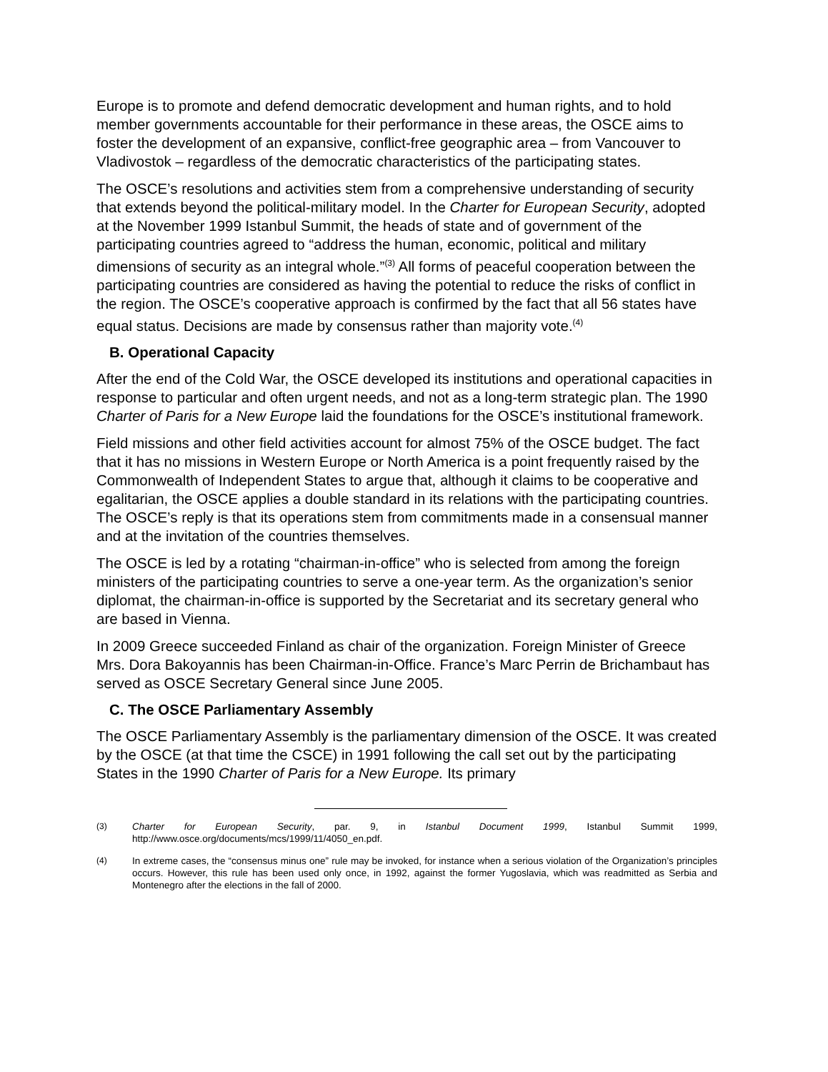Europe is to promote and defend democratic development and human rights, and to hold member governments accountable for their performance in these areas, the OSCE aims to foster the development of an expansive, conflict-free geographic area – from Vancouver to Vladivostok – regardless of the democratic characteristics of the participating states.
The OSCE’s resolutions and activities stem from a comprehensive understanding of security that extends beyond the political-military model. In the Charter for European Security, adopted at the November 1999 Istanbul Summit, the heads of state and of government of the participating countries agreed to “address the human, economic, political and military dimensions of security as an integral whole.”<sup>(3)</sup> All forms of peaceful cooperation between the participating countries are considered as having the potential to reduce the risks of conflict in the region. The OSCE’s cooperative approach is confirmed by the fact that all 56 states have equal status. Decisions are made by consensus rather than majority vote.<sup>(4)</sup>
B. Operational Capacity
After the end of the Cold War, the OSCE developed its institutions and operational capacities in response to particular and often urgent needs, and not as a long-term strategic plan. The 1990 Charter of Paris for a New Europe laid the foundations for the OSCE’s institutional framework.
Field missions and other field activities account for almost 75% of the OSCE budget. The fact that it has no missions in Western Europe or North America is a point frequently raised by the Commonwealth of Independent States to argue that, although it claims to be cooperative and egalitarian, the OSCE applies a double standard in its relations with the participating countries. The OSCE’s reply is that its operations stem from commitments made in a consensual manner and at the invitation of the countries themselves.
The OSCE is led by a rotating “chairman-in-office” who is selected from among the foreign ministers of the participating countries to serve a one-year term. As the organization’s senior diplomat, the chairman-in-office is supported by the Secretariat and its secretary general who are based in Vienna.
In 2009 Greece succeeded Finland as chair of the organization. Foreign Minister of Greece Mrs. Dora Bakoyannis has been Chairman-in-Office. France’s Marc Perrin de Brichambaut has served as OSCE Secretary General since June 2005.
C. The OSCE Parliamentary Assembly
The OSCE Parliamentary Assembly is the parliamentary dimension of the OSCE. It was created by the OSCE (at that time the CSCE) in 1991 following the call set out by the participating States in the 1990 Charter of Paris for a New Europe. Its primary
<sup>(3)</sup> Charter for European Security, par. 9, in Istanbul Document 1999, Istanbul Summit 1999, http://www.osce.org/documents/mcs/1999/11/4050_en.pdf.
<sup>(4)</sup> In extreme cases, the “consensus minus one” rule may be invoked, for instance when a serious violation of the Organization’s principles occurs. However, this rule has been used only once, in 1992, against the former Yugoslavia, which was readmitted as Serbia and Montenegro after the elections in the fall of 2000.